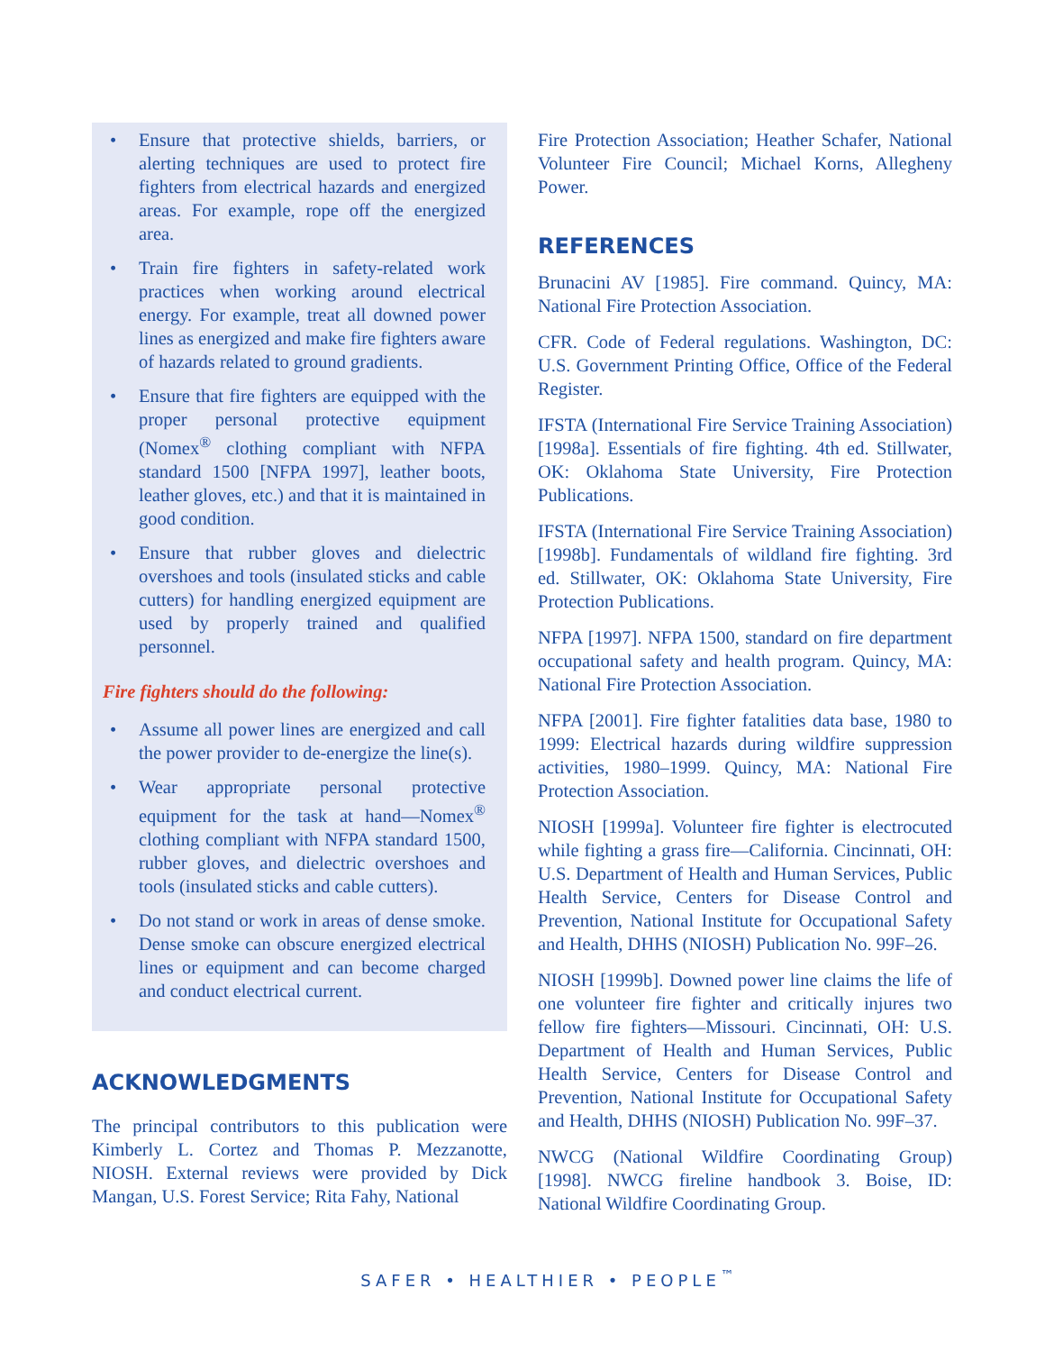• Ensure that protective shields, barriers, or alerting techniques are used to protect fire fighters from electrical hazards and energized areas. For example, rope off the energized area.
• Train fire fighters in safety-related work practices when working around electrical energy. For example, treat all downed power lines as energized and make fire fighters aware of hazards related to ground gradients.
• Ensure that fire fighters are equipped with the proper personal protective equipment (Nomex<sup>®</sup> clothing compliant with NFPA standard 1500 [NFPA 1997], leather boots, leather gloves, etc.) and that it is maintained in good condition.
• Ensure that rubber gloves and dielectric overshoes and tools (insulated sticks and cable cutters) for handling energized equipment are used by properly trained and qualified personnel.
Fire fighters should do the following:
• Assume all power lines are energized and call the power provider to de-energize the line(s).
• Wear appropriate personal protective equipment for the task at hand—Nomex<sup>®</sup> clothing compliant with NFPA standard 1500, rubber gloves, and dielectric overshoes and tools (insulated sticks and cable cutters).
• Do not stand or work in areas of dense smoke. Dense smoke can obscure energized electrical lines or equipment and can become charged and conduct electrical current.
ACKNOWLEDGMENTS
The principal contributors to this publication were Kimberly L. Cortez and Thomas P. Mezzanotte, NIOSH. External reviews were provided by Dick Mangan, U.S. Forest Service; Rita Fahy, National
Fire Protection Association; Heather Schafer, National Volunteer Fire Council; Michael Korns, Allegheny Power.
REFERENCES
Brunacini AV [1985]. Fire command. Quincy, MA: National Fire Protection Association.
CFR. Code of Federal regulations. Washington, DC: U.S. Government Printing Office, Office of the Federal Register.
IFSTA (International Fire Service Training Association) [1998a]. Essentials of fire fighting. 4th ed. Stillwater, OK: Oklahoma State University, Fire Protection Publications.
IFSTA (International Fire Service Training Association) [1998b]. Fundamentals of wildland fire fighting. 3rd ed. Stillwater, OK: Oklahoma State University, Fire Protection Publications.
NFPA [1997]. NFPA 1500, standard on fire department occupational safety and health program. Quincy, MA: National Fire Protection Association.
NFPA [2001]. Fire fighter fatalities data base, 1980 to 1999: Electrical hazards during wildfire suppression activities, 1980–1999. Quincy, MA: National Fire Protection Association.
NIOSH [1999a]. Volunteer fire fighter is electrocuted while fighting a grass fire—California. Cincinnati, OH: U.S. Department of Health and Human Services, Public Health Service, Centers for Disease Control and Prevention, National Institute for Occupational Safety and Health, DHHS (NIOSH) Publication No. 99F–26.
NIOSH [1999b]. Downed power line claims the life of one volunteer fire fighter and critically injures two fellow fire fighters—Missouri. Cincinnati, OH: U.S. Department of Health and Human Services, Public Health Service, Centers for Disease Control and Prevention, National Institute for Occupational Safety and Health, DHHS (NIOSH) Publication No. 99F–37.
NWCG (National Wildfire Coordinating Group) [1998]. NWCG fireline handbook 3. Boise, ID: National Wildfire Coordinating Group.
SAFER • HEALTHIER • PEOPLE<sup>™</sup>